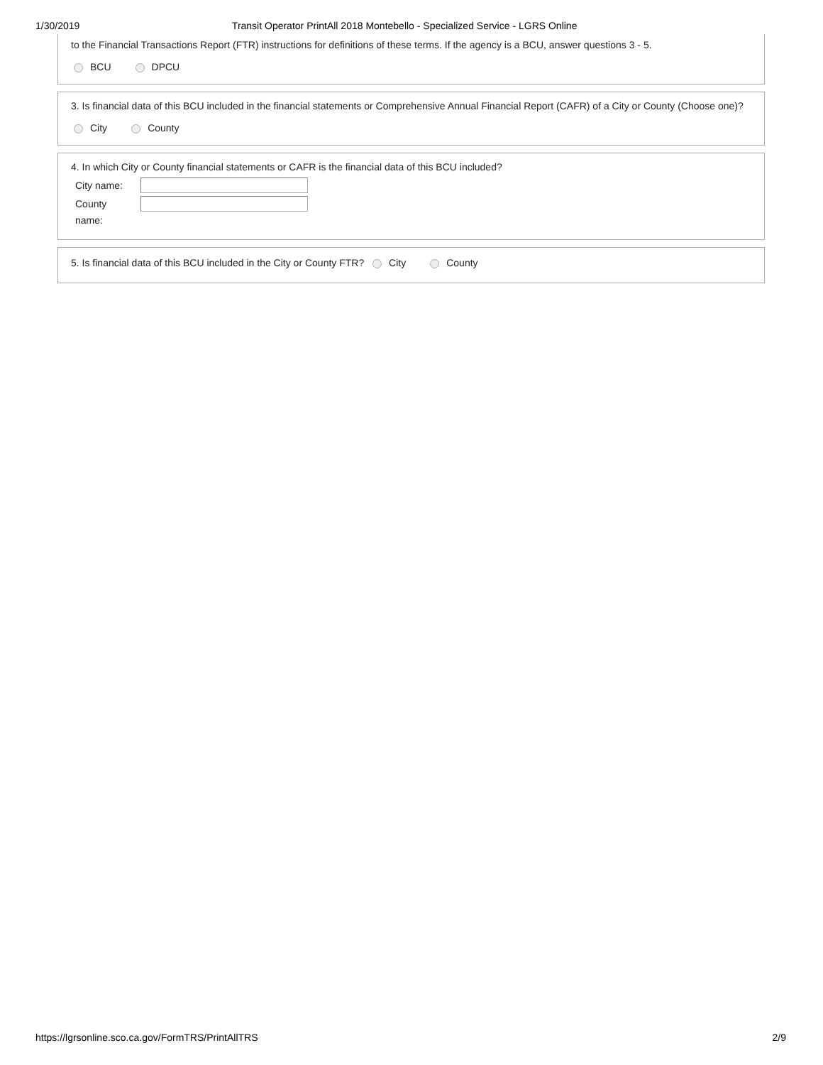1/30/2019 Transit Operator PrintAll 2018 Montebello - Specialized Service - LGRS Online
to the Financial Transactions Report (FTR) instructions for definitions of these terms. If the agency is a BCU, answer questions 3 - 5.
BCU DPCU
3. Is financial data of this BCU included in the financial statements or Comprehensive Annual Financial Report (CAFR) of a City or County (Choose one)?
City County
4. In which City or County financial statements or CAFR is the financial data of this BCU included?
City name:
County
name:
5. Is financial data of this BCU included in the City or County FTR? City County
https://lgrsonline.sco.ca.gov/FormTRS/PrintAllTRS 2/9